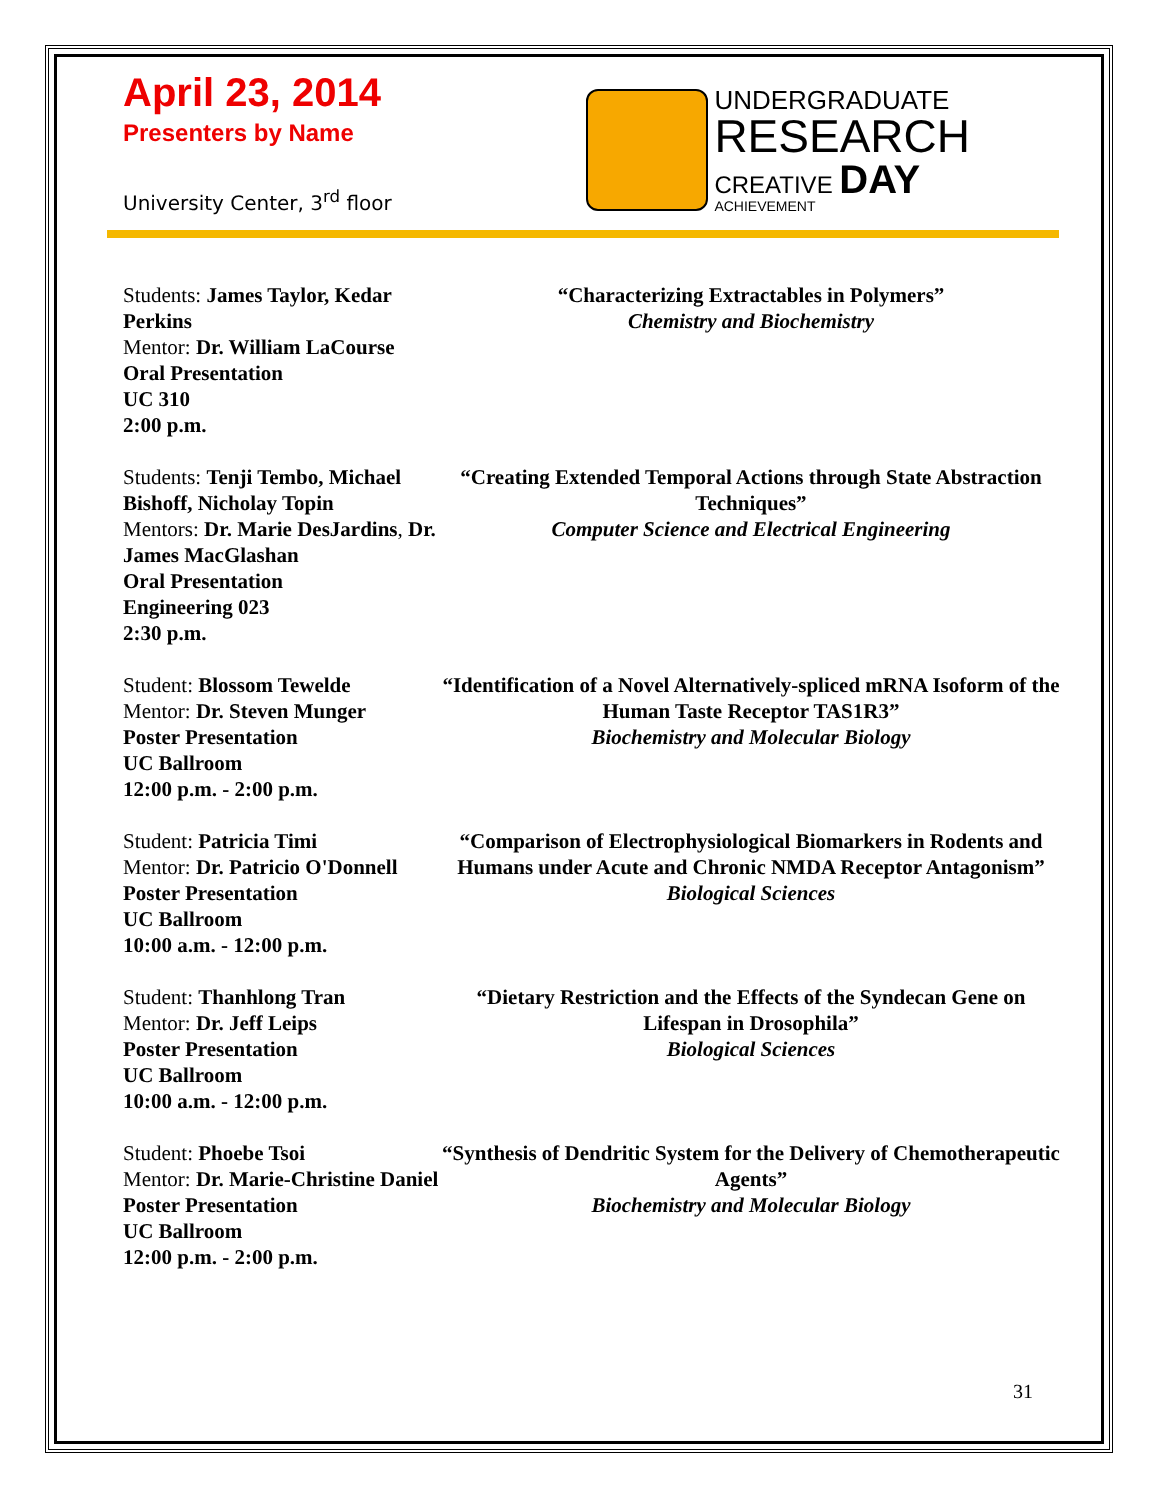April 23, 2014
Presenters by Name
University Center, 3<sup>rd</sup> floor
UNDERGRADUATE
RESEARCH
CREATIVE DAY
ACHIEVEMENT
Students: James Taylor, Kedar Perkins
Mentor: Dr. William LaCourse
Oral Presentation
UC 310
2:00 p.m.
“Characterizing Extractables in Polymers”
Chemistry and Biochemistry
Students: Tenji Tembo, Michael Bishoff, Nicholay Topin
Mentors: Dr. Marie DesJardins, Dr. James MacGlashan
Oral Presentation
Engineering 023
2:30 p.m.
“Creating Extended Temporal Actions through State Abstraction Techniques”
Computer Science and Electrical Engineering
Student: Blossom Tewelde
Mentor: Dr. Steven Munger
Poster Presentation
UC Ballroom
12:00 p.m. - 2:00 p.m.
“Identification of a Novel Alternatively-spliced mRNA Isoform of the Human Taste Receptor TAS1R3”
Biochemistry and Molecular Biology
Student: Patricia Timi
Mentor: Dr. Patricio O'Donnell
Poster Presentation
UC Ballroom
10:00 a.m. - 12:00 p.m.
“Comparison of Electrophysiological Biomarkers in Rodents and Humans under Acute and Chronic NMDA Receptor Antagonism”
Biological Sciences
Student: Thanhlong Tran
Mentor: Dr. Jeff Leips
Poster Presentation
UC Ballroom
10:00 a.m. - 12:00 p.m.
“Dietary Restriction and the Effects of the Syndecan Gene on Lifespan in Drosophila”
Biological Sciences
Student: Phoebe Tsoi
Mentor: Dr. Marie-Christine Daniel
Poster Presentation
UC Ballroom
12:00 p.m. - 2:00 p.m.
“Synthesis of Dendritic System for the Delivery of Chemotherapeutic Agents”
Biochemistry and Molecular Biology
31